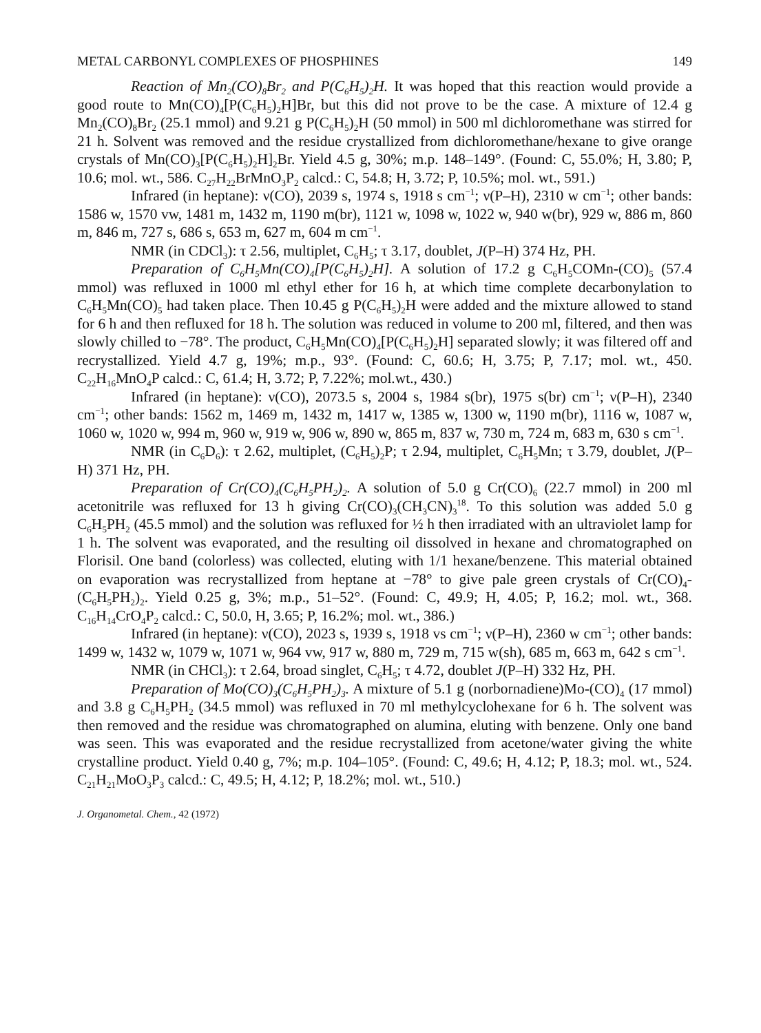METAL CARBONYL COMPLEXES OF PHOSPHINES 149
Reaction of Mn<sub>2</sub>(CO)<sub>8</sub>Br<sub>2</sub> and P(C<sub>6</sub>H<sub>5</sub>)<sub>2</sub>H. It was hoped that this reaction would provide a good route to Mn(CO)<sub>4</sub>[P(C<sub>6</sub>H<sub>5</sub>)<sub>2</sub>H]Br, but this did not prove to be the case. A mixture of 12.4 g Mn<sub>2</sub>(CO)<sub>8</sub>Br<sub>2</sub> (25.1 mmol) and 9.21 g P(C<sub>6</sub>H<sub>5</sub>)<sub>2</sub>H (50 mmol) in 500 ml dichloromethane was stirred for 21 h. Solvent was removed and the residue crystallized from dichloromethane/hexane to give orange crystals of Mn(CO)<sub>3</sub>[P(C<sub>6</sub>H<sub>5</sub>)<sub>2</sub>H]<sub>2</sub>Br. Yield 4.5 g, 30%; m.p. 148–149°. (Found: C, 55.0%; H, 3.80; P, 10.6; mol. wt., 586. C<sub>27</sub>H<sub>22</sub>BrMnO<sub>3</sub>P<sub>2</sub> calcd.: C, 54.8; H, 3.72; P, 10.5%; mol. wt., 591.)
Infrared (in heptane): ν(CO), 2039 s, 1974 s, 1918 s cm<sup>−1</sup>; ν(P–H), 2310 w cm<sup>−1</sup>; other bands: 1586 w, 1570 vw, 1481 m, 1432 m, 1190 m(br), 1121 w, 1098 w, 1022 w, 940 w(br), 929 w, 886 m, 860 m, 846 m, 727 s, 686 s, 653 m, 627 m, 604 m cm<sup>−1</sup>.
NMR (in CDCl<sub>3</sub>): τ 2.56, multiplet, C<sub>6</sub>H<sub>5</sub>; τ 3.17, doublet, J(P–H) 374 Hz, PH.
Preparation of C<sub>6</sub>H<sub>5</sub>Mn(CO)<sub>4</sub>[P(C<sub>6</sub>H<sub>5</sub>)<sub>2</sub>H]. A solution of 17.2 g C<sub>6</sub>H<sub>5</sub>COMn-(CO)<sub>5</sub> (57.4 mmol) was refluxed in 1000 ml ethyl ether for 16 h, at which time complete decarbonylation to C<sub>6</sub>H<sub>5</sub>Mn(CO)<sub>5</sub> had taken place. Then 10.45 g P(C<sub>6</sub>H<sub>5</sub>)<sub>2</sub>H were added and the mixture allowed to stand for 6 h and then refluxed for 18 h. The solution was reduced in volume to 200 ml, filtered, and then was slowly chilled to −78°. The product, C<sub>6</sub>H<sub>5</sub>Mn(CO)<sub>4</sub>[P(C<sub>6</sub>H<sub>5</sub>)<sub>2</sub>H] separated slowly; it was filtered off and recrystallized. Yield 4.7 g, 19%; m.p., 93°. (Found: C, 60.6; H, 3.75; P, 7.17; mol. wt., 450. C<sub>22</sub>H<sub>16</sub>MnO<sub>4</sub>P calcd.: C, 61.4; H, 3.72; P, 7.22%; mol.wt., 430.)
Infrared (in heptane): ν(CO), 2073.5 s, 2004 s, 1984 s(br), 1975 s(br) cm<sup>−1</sup>; ν(P–H), 2340 cm<sup>−1</sup>; other bands: 1562 m, 1469 m, 1432 m, 1417 w, 1385 w, 1300 w, 1190 m(br), 1116 w, 1087 w, 1060 w, 1020 w, 994 m, 960 w, 919 w, 906 w, 890 w, 865 m, 837 w, 730 m, 724 m, 683 m, 630 s cm<sup>−1</sup>.
NMR (in C<sub>6</sub>D<sub>6</sub>): τ 2.62, multiplet, (C<sub>6</sub>H<sub>5</sub>)<sub>2</sub>P; τ 2.94, multiplet, C<sub>6</sub>H<sub>5</sub>Mn; τ 3.79, doublet, J(P–H) 371 Hz, PH.
Preparation of Cr(CO)<sub>4</sub>(C<sub>6</sub>H<sub>5</sub>PH<sub>2</sub>)<sub>2</sub>. A solution of 5.0 g Cr(CO)<sub>6</sub> (22.7 mmol) in 200 ml acetonitrile was refluxed for 13 h giving Cr(CO)<sub>3</sub>(CH<sub>3</sub>CN)<sub>3</sub><sup>18</sup>. To this solution was added 5.0 g C<sub>6</sub>H<sub>5</sub>PH<sub>2</sub> (45.5 mmol) and the solution was refluxed for ½ h then irradiated with an ultraviolet lamp for 1 h. The solvent was evaporated, and the resulting oil dissolved in hexane and chromatographed on Florisil. One band (colorless) was collected, eluting with 1/1 hexane/benzene. This material obtained on evaporation was recrystallized from heptane at −78° to give pale green crystals of Cr(CO)<sub>4</sub>-(C<sub>6</sub>H<sub>5</sub>PH<sub>2</sub>)<sub>2</sub>. Yield 0.25 g, 3%; m.p., 51–52°. (Found: C, 49.9; H, 4.05; P, 16.2; mol. wt., 368. C<sub>16</sub>H<sub>14</sub>CrO<sub>4</sub>P<sub>2</sub> calcd.: C, 50.0, H, 3.65; P, 16.2%; mol. wt., 386.)
Infrared (in heptane): ν(CO), 2023 s, 1939 s, 1918 vs cm<sup>−1</sup>; ν(P–H), 2360 w cm<sup>−1</sup>; other bands: 1499 w, 1432 w, 1079 w, 1071 w, 964 vw, 917 w, 880 m, 729 m, 715 w(sh), 685 m, 663 m, 642 s cm<sup>−1</sup>.
NMR (in CHCl<sub>3</sub>): τ 2.64, broad singlet, C<sub>6</sub>H<sub>5</sub>; τ 4.72, doublet J(P–H) 332 Hz, PH.
Preparation of Mo(CO)<sub>3</sub>(C<sub>6</sub>H<sub>5</sub>PH<sub>2</sub>)<sub>3</sub>. A mixture of 5.1 g (norbornadiene)Mo-(CO)<sub>4</sub> (17 mmol) and 3.8 g C<sub>6</sub>H<sub>5</sub>PH<sub>2</sub> (34.5 mmol) was refluxed in 70 ml methylcyclohexane for 6 h. The solvent was then removed and the residue was chromatographed on alumina, eluting with benzene. Only one band was seen. This was evaporated and the residue recrystallized from acetone/water giving the white crystalline product. Yield 0.40 g, 7%; m.p. 104–105°. (Found: C, 49.6; H, 4.12; P, 18.3; mol. wt., 524. C<sub>21</sub>H<sub>21</sub>MoO<sub>3</sub>P<sub>3</sub> calcd.: C, 49.5; H, 4.12; P, 18.2%; mol. wt., 510.)
J. Organometal. Chem., 42 (1972)